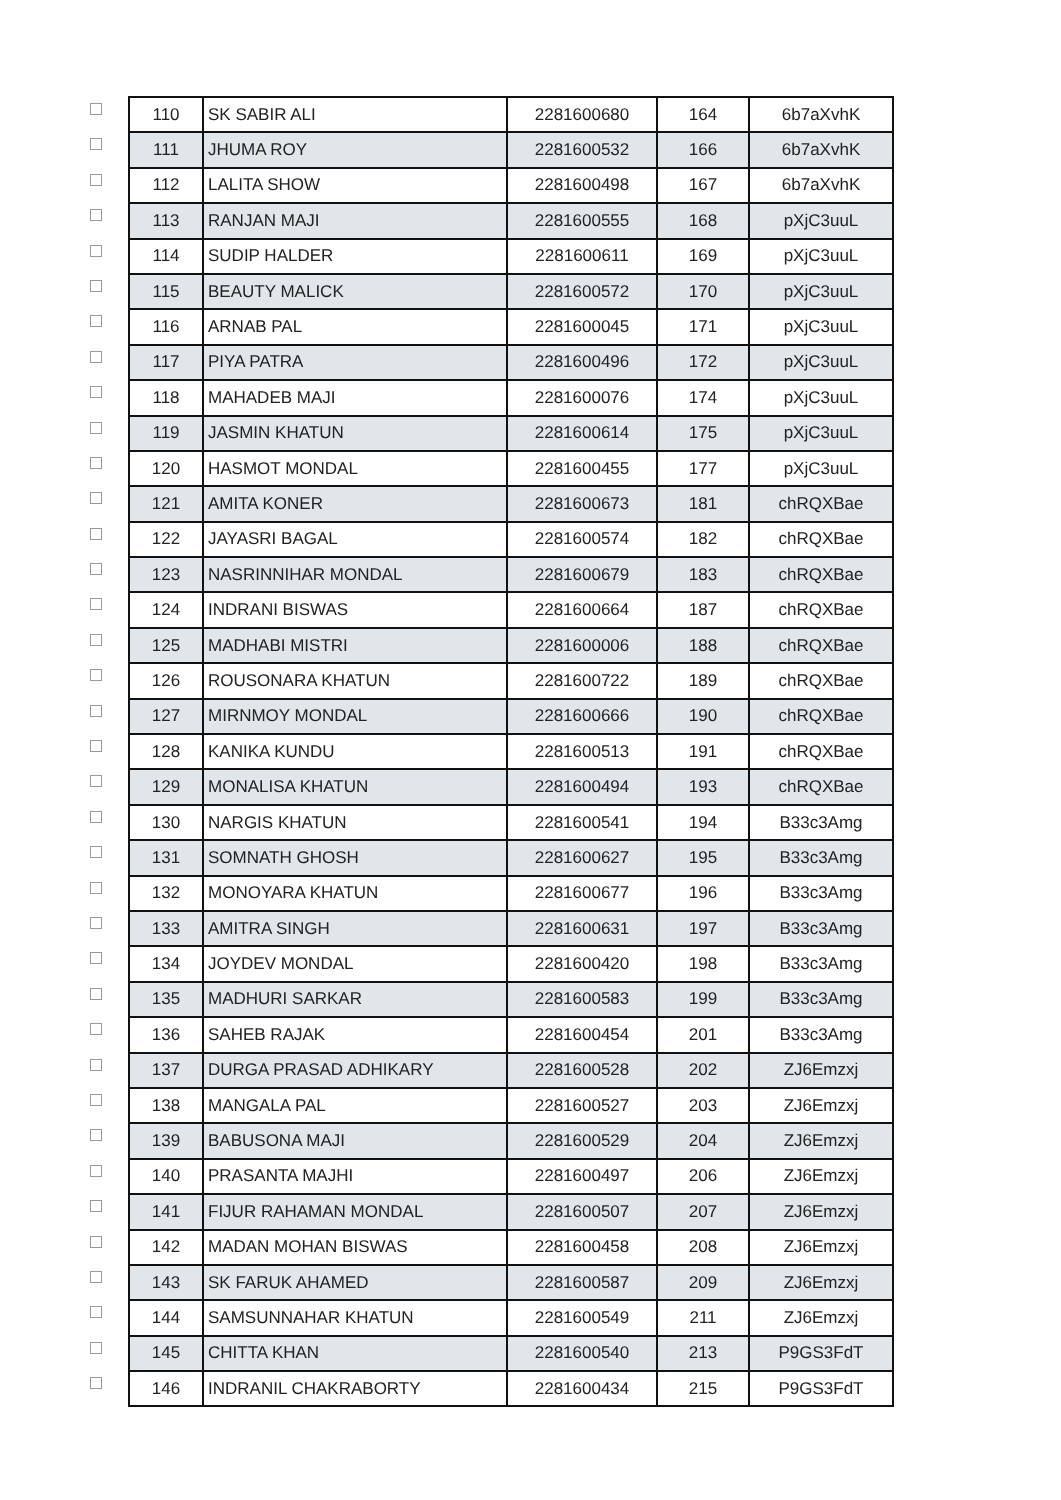| | 110 | SK SABIR ALI | 2281600680 | 164 | 6b7aXvhK |
| | 111 | JHUMA ROY | 2281600532 | 166 | 6b7aXvhK |
| | 112 | LALITA SHOW | 2281600498 | 167 | 6b7aXvhK |
| | 113 | RANJAN MAJI | 2281600555 | 168 | pXjC3uuL |
| | 114 | SUDIP HALDER | 2281600611 | 169 | pXjC3uuL |
| | 115 | BEAUTY MALICK | 2281600572 | 170 | pXjC3uuL |
| | 116 | ARNAB PAL | 2281600045 | 171 | pXjC3uuL |
| | 117 | PIYA PATRA | 2281600496 | 172 | pXjC3uuL |
| | 118 | MAHADEB MAJI | 2281600076 | 174 | pXjC3uuL |
| | 119 | JASMIN KHATUN | 2281600614 | 175 | pXjC3uuL |
| | 120 | HASMOT MONDAL | 2281600455 | 177 | pXjC3uuL |
| | 121 | AMITA KONER | 2281600673 | 181 | chRQXBae |
| | 122 | JAYASRI BAGAL | 2281600574 | 182 | chRQXBae |
| | 123 | NASRINNIHAR MONDAL | 2281600679 | 183 | chRQXBae |
| | 124 | INDRANI BISWAS | 2281600664 | 187 | chRQXBae |
| | 125 | MADHABI MISTRI | 2281600006 | 188 | chRQXBae |
| | 126 | ROUSONARA KHATUN | 2281600722 | 189 | chRQXBae |
| | 127 | MIRNMOY MONDAL | 2281600666 | 190 | chRQXBae |
| | 128 | KANIKA KUNDU | 2281600513 | 191 | chRQXBae |
| | 129 | MONALISA KHATUN | 2281600494 | 193 | chRQXBae |
| | 130 | NARGIS KHATUN | 2281600541 | 194 | B33c3Amg |
| | 131 | SOMNATH GHOSH | 2281600627 | 195 | B33c3Amg |
| | 132 | MONOYARA KHATUN | 2281600677 | 196 | B33c3Amg |
| | 133 | AMITRA SINGH | 2281600631 | 197 | B33c3Amg |
| | 134 | JOYDEV MONDAL | 2281600420 | 198 | B33c3Amg |
| | 135 | MADHURI SARKAR | 2281600583 | 199 | B33c3Amg |
| | 136 | SAHEB RAJAK | 2281600454 | 201 | B33c3Amg |
| | 137 | DURGA PRASAD ADHIKARY | 2281600528 | 202 | ZJ6Emzxj |
| | 138 | MANGALA PAL | 2281600527 | 203 | ZJ6Emzxj |
| | 139 | BABUSONA MAJI | 2281600529 | 204 | ZJ6Emzxj |
| | 140 | PRASANTA MAJHI | 2281600497 | 206 | ZJ6Emzxj |
| | 141 | FIJUR RAHAMAN MONDAL | 2281600507 | 207 | ZJ6Emzxj |
| | 142 | MADAN MOHAN BISWAS | 2281600458 | 208 | ZJ6Emzxj |
| | 143 | SK FARUK AHAMED | 2281600587 | 209 | ZJ6Emzxj |
| | 144 | SAMSUNNAHAR KHATUN | 2281600549 | 211 | ZJ6Emzxj |
| | 145 | CHITTA KHAN | 2281600540 | 213 | P9GS3FdT |
| | 146 | INDRANIL CHAKRABORTY | 2281600434 | 215 | P9GS3FdT |